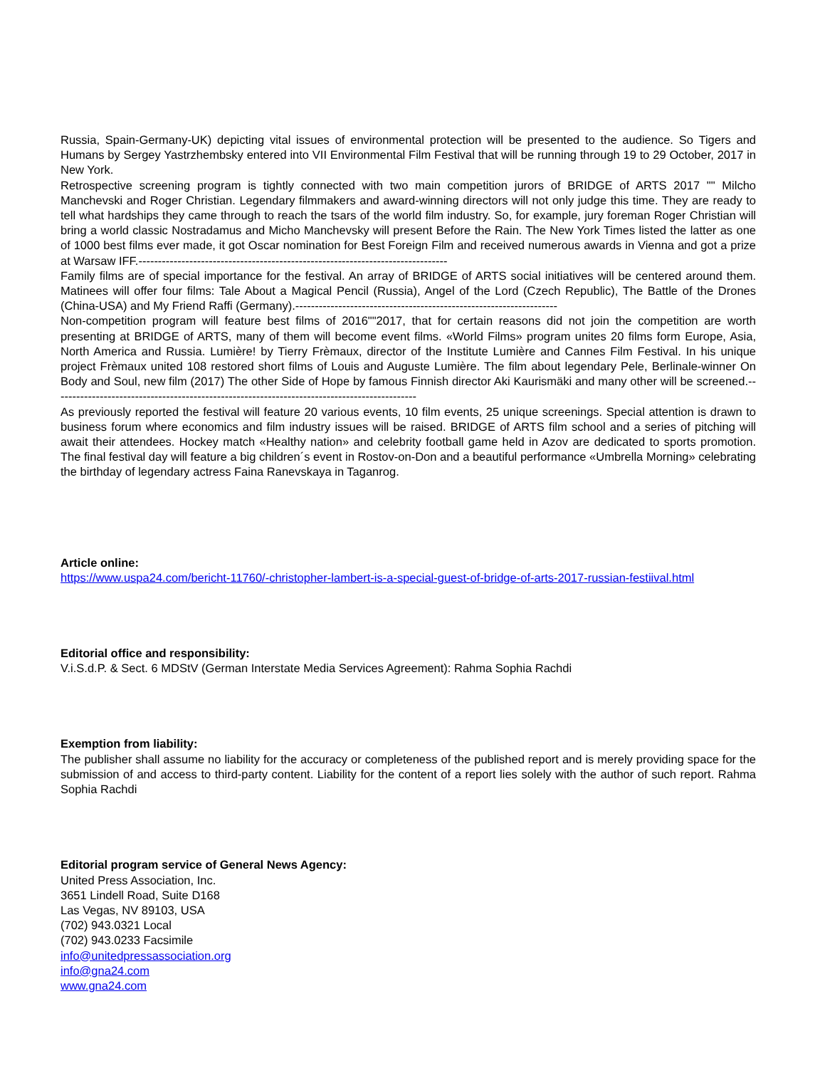Russia, Spain-Germany-UK) depicting vital issues of environmental protection will be presented to the audience. So Tigers and Humans by Sergey Yastrzhembsky entered into VII Environmental Film Festival that will be running through 19 to 29 October, 2017 in New York.
Retrospective screening program is tightly connected with two main competition jurors of BRIDGE of ARTS 2017 "" Milcho Manchevski and Roger Christian. Legendary filmmakers and award-winning directors will not only judge this time. They are ready to tell what hardships they came through to reach the tsars of the world film industry. So, for example, jury foreman Roger Christian will bring a world classic Nostradamus and Micho Manchevsky will present Before the Rain. The New York Times listed the latter as one of 1000 best films ever made, it got Oscar nomination for Best Foreign Film and received numerous awards in Vienna and got a prize at Warsaw IFF.-------------------------------------------------------------------------------
Family films are of special importance for the festival. An array of BRIDGE of ARTS social initiatives will be centered around them. Matinees will offer four films: Tale About a Magical Pencil (Russia), Angel of the Lord (Czech Republic), The Battle of the Drones (China-USA) and My Friend Raffi (Germany).-------------------------------------------------------------------
Non-competition program will feature best films of 2016""2017, that for certain reasons did not join the competition are worth presenting at BRIDGE of ARTS, many of them will become event films. «World Films» program unites 20 films form Europe, Asia, North America and Russia. Lumière! by Tierry Frèmaux, director of the Institute Lumière and Cannes Film Festival. In his unique project Frèmaux united 108 restored short films of Louis and Auguste Lumière. The film about legendary Pele, Berlinale-winner On Body and Soul, new film (2017) The other Side of Hope by famous Finnish director Aki Kaurismäki and many other will be screened.---------------------------------------------------------------------------------------------
As previously reported the festival will feature 20 various events, 10 film events, 25 unique screenings. Special attention is drawn to business forum where economics and film industry issues will be raised. BRIDGE of ARTS film school and a series of pitching will await their attendees. Hockey match «Healthy nation» and celebrity football game held in Azov are dedicated to sports promotion. The final festival day will feature a big children´s event in Rostov-on-Don and a beautiful performance «Umbrella Morning» celebrating the birthday of legendary actress Faina Ranevskaya in Taganrog.
Article online:
https://www.uspa24.com/bericht-11760/-christopher-lambert-is-a-special-guest-of-bridge-of-arts-2017-russian-festiival.html
Editorial office and responsibility:
V.i.S.d.P. & Sect. 6 MDStV (German Interstate Media Services Agreement): Rahma Sophia Rachdi
Exemption from liability:
The publisher shall assume no liability for the accuracy or completeness of the published report and is merely providing space for the submission of and access to third-party content. Liability for the content of a report lies solely with the author of such report. Rahma Sophia Rachdi
Editorial program service of General News Agency:
United Press Association, Inc.
3651 Lindell Road, Suite D168
Las Vegas, NV 89103, USA
(702) 943.0321 Local
(702) 943.0233 Facsimile
info@unitedpressassociation.org
info@gna24.com
www.gna24.com